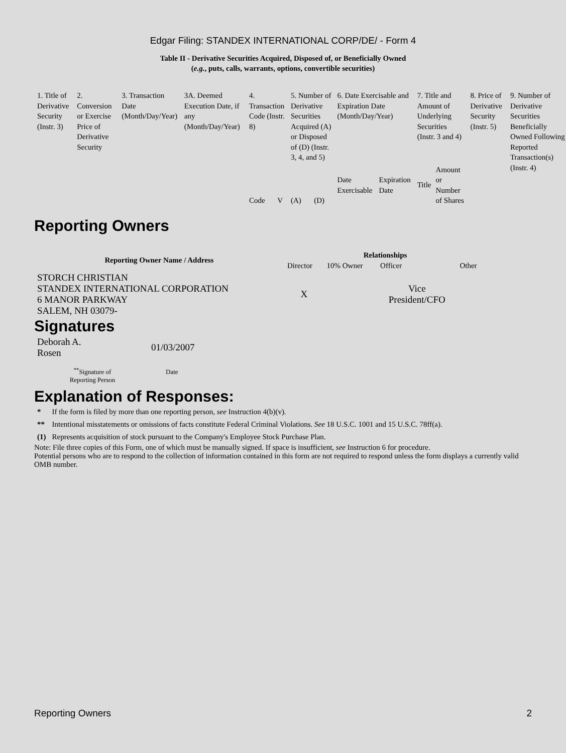Edgar Filing: STANDEX INTERNATIONAL CORP/DE/ - Form 4
Table II - Derivative Securities Acquired, Disposed of, or Beneficially Owned
(e.g., puts, calls, warrants, options, convertible securities)
| 1. Title of Derivative Security (Instr. 3) | 2. Conversion or Exercise Price of Derivative Security | 3. Transaction Date (Month/Day/Year) | 3A. Deemed Execution Date, if any (Month/Day/Year) | 4. Transaction Code (Instr. 8) | | 5. Number of Derivative Securities Acquired (A) or Disposed of (D) (Instr. 3, 4, and 5) | | 6. Date Exercisable and Expiration Date (Month/Day/Year) | | 7. Title and Amount of Underlying Securities (Instr. 3 and 4) | | 8. Price of Derivative Security (Instr. 5) | 9. Number of Derivative Securities Beneficially Owned Following Reported Transaction(s) (Instr. 4) |
| | | | | Code | V | (A) | (D) | Date Exercisable | Expiration Date | Title | Amount or Number of Shares | | |
Reporting Owners
| Reporting Owner Name / Address | Relationships | | | |
| --- | --- | --- | --- | --- |
| | Director | 10% Owner | Officer | Other |
| STORCH CHRISTIAN STANDEX INTERNATIONAL CORPORATION 6 MANOR PARKWAY SALEM, NH 03079- | X | | Vice President/CFO | |
Signatures
| Deborah A. Rosen | 01/03/2007 |
| <sup>**</sup> Signature of Reporting Person | Date |
Explanation of Responses:
| * | If the form is filed by more than one reporting person, see Instruction 4(b)(v). |
| ** | Intentional misstatements or omissions of facts constitute Federal Criminal Violations. See 18 U.S.C. 1001 and 15 U.S.C. 78ff(a). |
| (1) | Represents acquisition of stock pursuant to the Company's Employee Stock Purchase Plan. |
Note: File three copies of this Form, one of which must be manually signed. If space is insufficient, see Instruction 6 for procedure.
Potential persons who are to respond to the collection of information contained in this form are not required to respond unless the form displays a currently valid OMB number.
Reporting Owners 2